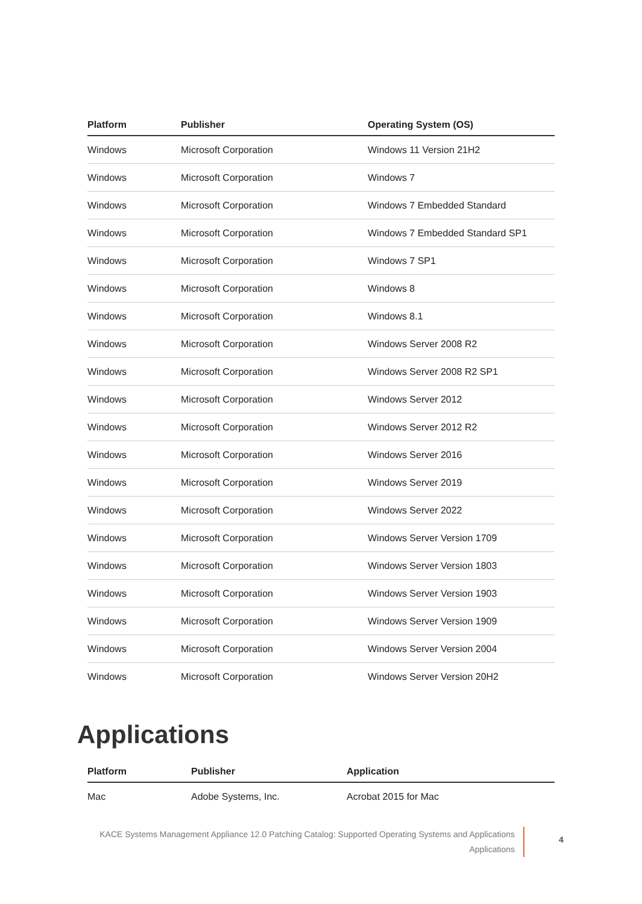| Platform | Publisher | Operating System (OS) |
| --- | --- | --- |
| Windows | Microsoft Corporation | Windows 11 Version 21H2 |
| Windows | Microsoft Corporation | Windows 7 |
| Windows | Microsoft Corporation | Windows 7 Embedded Standard |
| Windows | Microsoft Corporation | Windows 7 Embedded Standard SP1 |
| Windows | Microsoft Corporation | Windows 7 SP1 |
| Windows | Microsoft Corporation | Windows 8 |
| Windows | Microsoft Corporation | Windows 8.1 |
| Windows | Microsoft Corporation | Windows Server 2008 R2 |
| Windows | Microsoft Corporation | Windows Server 2008 R2 SP1 |
| Windows | Microsoft Corporation | Windows Server 2012 |
| Windows | Microsoft Corporation | Windows Server 2012 R2 |
| Windows | Microsoft Corporation | Windows Server 2016 |
| Windows | Microsoft Corporation | Windows Server 2019 |
| Windows | Microsoft Corporation | Windows Server 2022 |
| Windows | Microsoft Corporation | Windows Server Version 1709 |
| Windows | Microsoft Corporation | Windows Server Version 1803 |
| Windows | Microsoft Corporation | Windows Server Version 1903 |
| Windows | Microsoft Corporation | Windows Server Version 1909 |
| Windows | Microsoft Corporation | Windows Server Version 2004 |
| Windows | Microsoft Corporation | Windows Server Version 20H2 |
Applications
| Platform | Publisher | Application |
| --- | --- | --- |
| Mac | Adobe Systems, Inc. | Acrobat 2015 for Mac |
KACE Systems Management Appliance 12.0 Patching Catalog: Supported Operating Systems and Applications
Applications
4